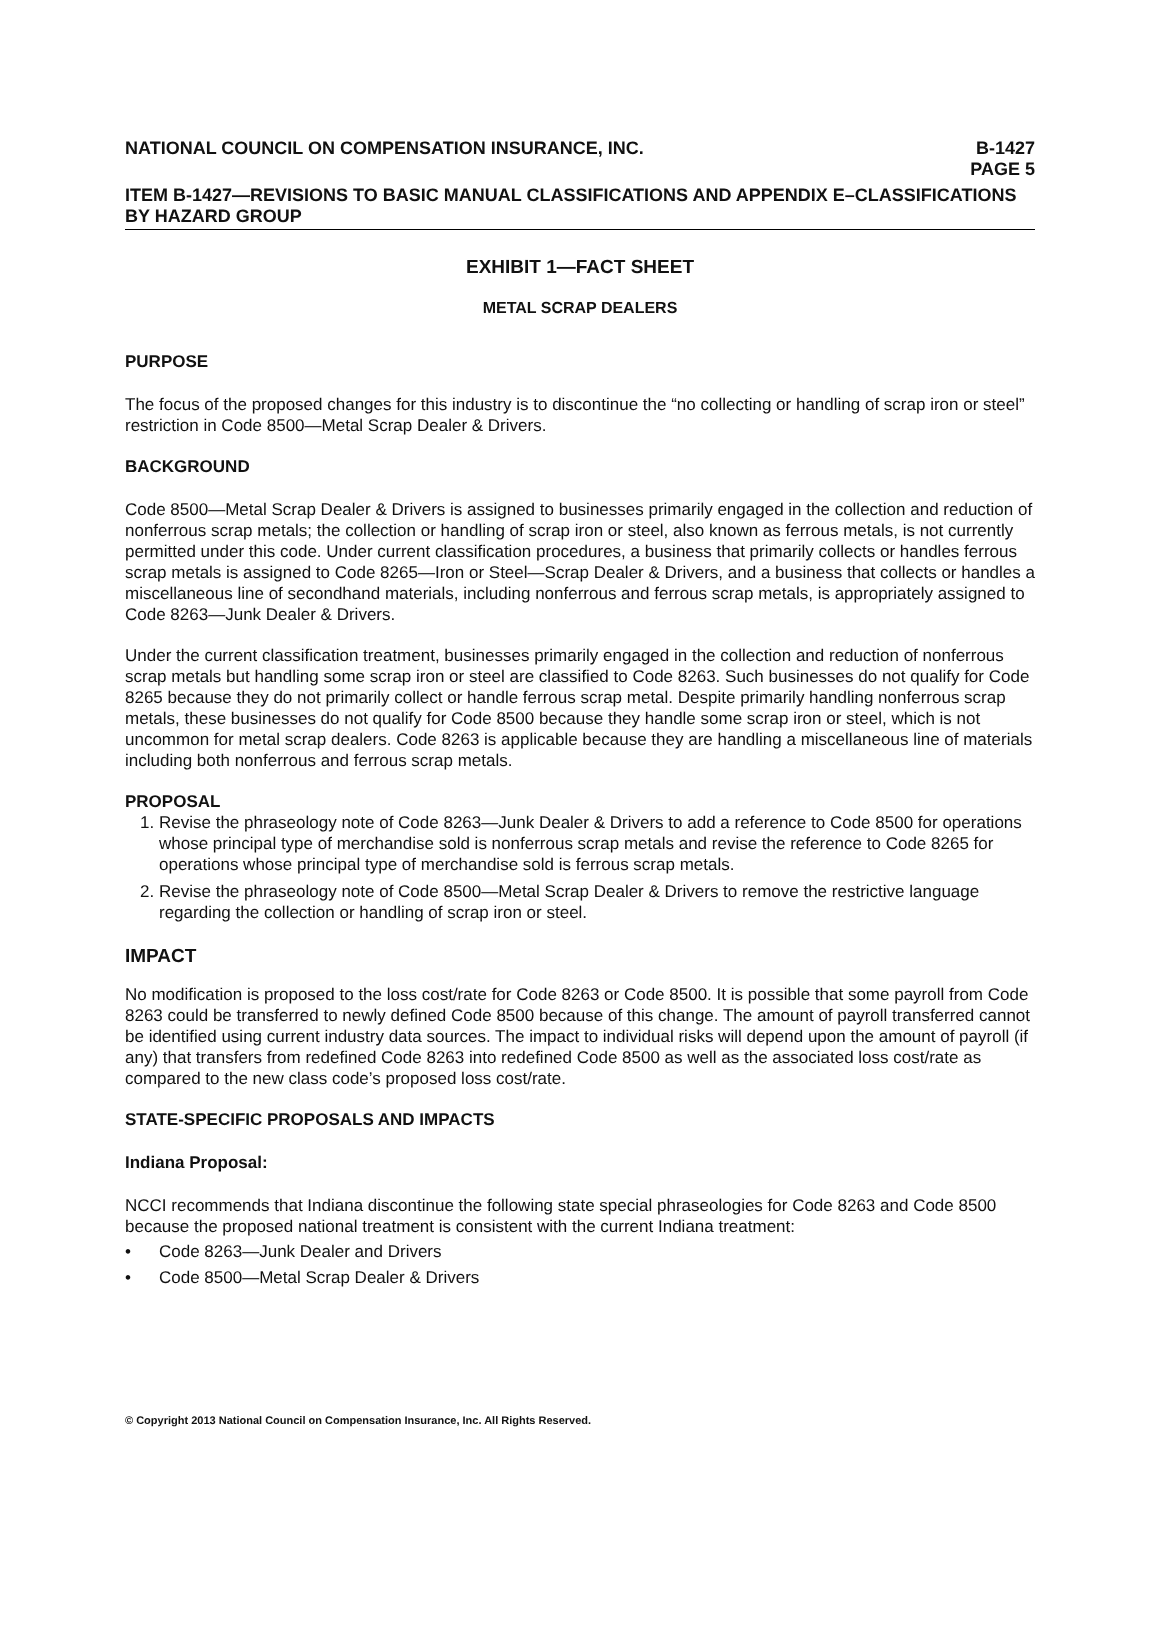NATIONAL COUNCIL ON COMPENSATION INSURANCE, INC.
B-1427
PAGE 5
ITEM B-1427—REVISIONS TO BASIC MANUAL CLASSIFICATIONS AND APPENDIX E–CLASSIFICATIONS BY HAZARD GROUP
EXHIBIT 1—FACT SHEET
METAL SCRAP DEALERS
PURPOSE
The focus of the proposed changes for this industry is to discontinue the “no collecting or handling of scrap iron or steel” restriction in Code 8500—Metal Scrap Dealer & Drivers.
BACKGROUND
Code 8500—Metal Scrap Dealer & Drivers is assigned to businesses primarily engaged in the collection and reduction of nonferrous scrap metals; the collection or handling of scrap iron or steel, also known as ferrous metals, is not currently permitted under this code. Under current classification procedures, a business that primarily collects or handles ferrous scrap metals is assigned to Code 8265—Iron or Steel—Scrap Dealer & Drivers, and a business that collects or handles a miscellaneous line of secondhand materials, including nonferrous and ferrous scrap metals, is appropriately assigned to Code 8263—Junk Dealer & Drivers.
Under the current classification treatment, businesses primarily engaged in the collection and reduction of nonferrous scrap metals but handling some scrap iron or steel are classified to Code 8263. Such businesses do not qualify for Code 8265 because they do not primarily collect or handle ferrous scrap metal. Despite primarily handling nonferrous scrap metals, these businesses do not qualify for Code 8500 because they handle some scrap iron or steel, which is not uncommon for metal scrap dealers. Code 8263 is applicable because they are handling a miscellaneous line of materials including both nonferrous and ferrous scrap metals.
PROPOSAL
1. Revise the phraseology note of Code 8263—Junk Dealer & Drivers to add a reference to Code 8500 for operations whose principal type of merchandise sold is nonferrous scrap metals and revise the reference to Code 8265 for operations whose principal type of merchandise sold is ferrous scrap metals.
2. Revise the phraseology note of Code 8500—Metal Scrap Dealer & Drivers to remove the restrictive language regarding the collection or handling of scrap iron or steel.
IMPACT
No modification is proposed to the loss cost/rate for Code 8263 or Code 8500. It is possible that some payroll from Code 8263 could be transferred to newly defined Code 8500 because of this change. The amount of payroll transferred cannot be identified using current industry data sources. The impact to individual risks will depend upon the amount of payroll (if any) that transfers from redefined Code 8263 into redefined Code 8500 as well as the associated loss cost/rate as compared to the new class code’s proposed loss cost/rate.
STATE-SPECIFIC PROPOSALS AND IMPACTS
Indiana Proposal:
NCCI recommends that Indiana discontinue the following state special phraseologies for Code 8263 and Code 8500 because the proposed national treatment is consistent with the current Indiana treatment:
• Code 8263—Junk Dealer and Drivers
• Code 8500—Metal Scrap Dealer & Drivers
© Copyright 2013 National Council on Compensation Insurance, Inc. All Rights Reserved.